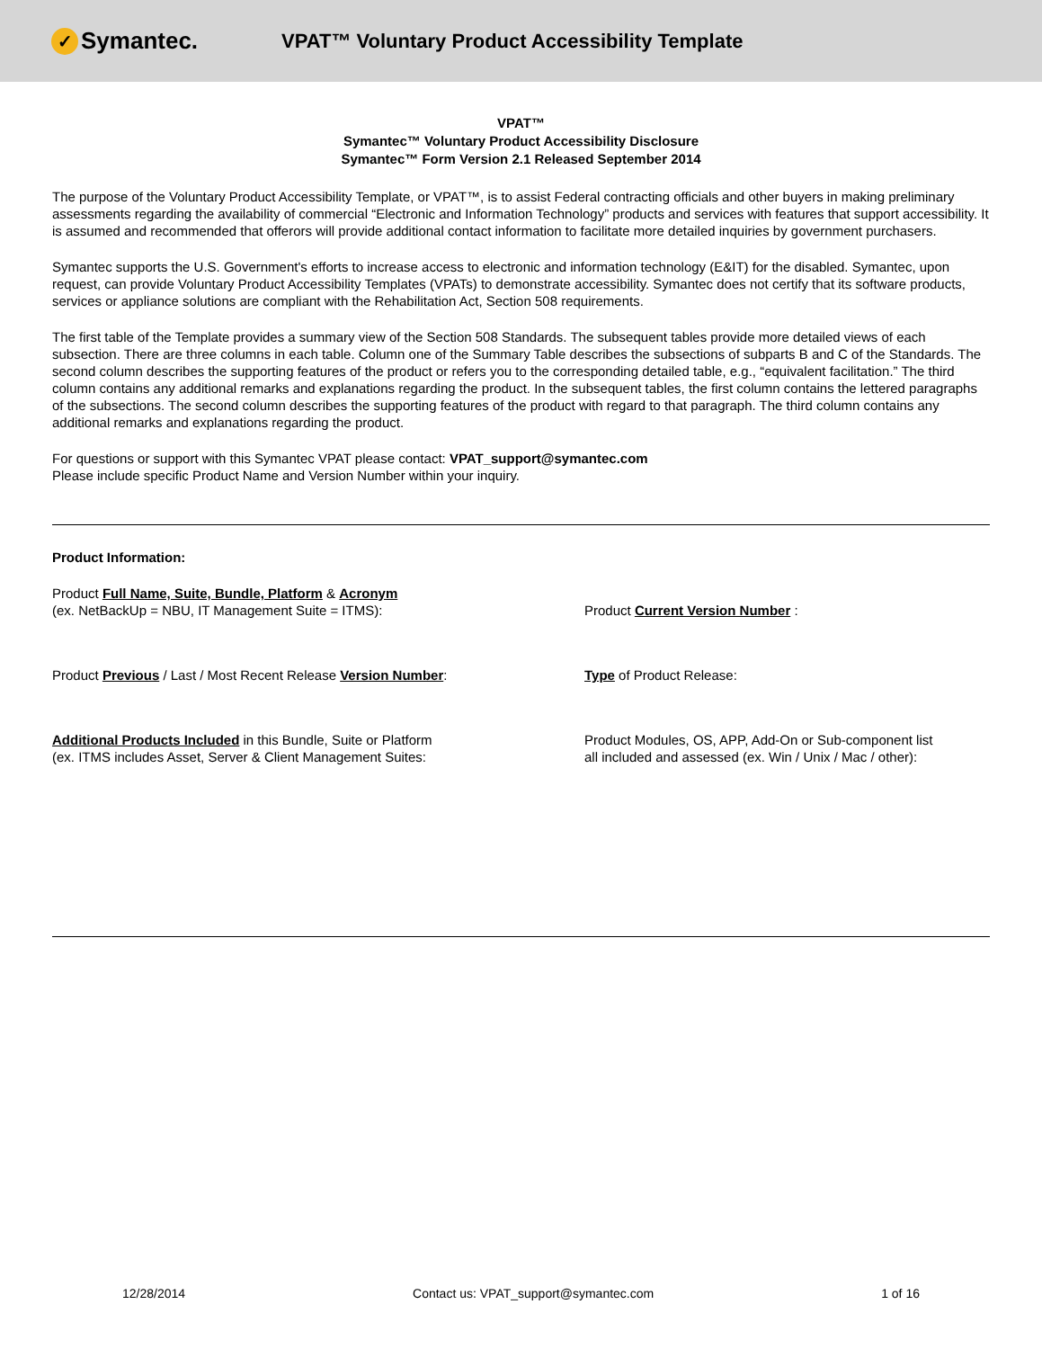✓ Symantec.
VPAT™ Voluntary Product Accessibility Template
VPAT™
Symantec™ Voluntary Product Accessibility Disclosure
Symantec™ Form Version 2.1 Released September 2014
The purpose of the Voluntary Product Accessibility Template, or VPAT™, is to assist Federal contracting officials and other buyers in making preliminary assessments regarding the availability of commercial “Electronic and Information Technology” products and services with features that support accessibility. It is assumed and recommended that offerors will provide additional contact information to facilitate more detailed inquiries by government purchasers.
Symantec supports the U.S. Government's efforts to increase access to electronic and information technology (E&IT) for the disabled. Symantec, upon request, can provide Voluntary Product Accessibility Templates (VPATs) to demonstrate accessibility. Symantec does not certify that its software products, services or appliance solutions are compliant with the Rehabilitation Act, Section 508 requirements.
The first table of the Template provides a summary view of the Section 508 Standards. The subsequent tables provide more detailed views of each subsection. There are three columns in each table. Column one of the Summary Table describes the subsections of subparts B and C of the Standards. The second column describes the supporting features of the product or refers you to the corresponding detailed table, e.g., “equivalent facilitation.” The third column contains any additional remarks and explanations regarding the product. In the subsequent tables, the first column contains the lettered paragraphs of the subsections. The second column describes the supporting features of the product with regard to that paragraph. The third column contains any additional remarks and explanations regarding the product.
For questions or support with this Symantec VPAT please contact: VPAT_support@symantec.com
Please include specific Product Name and Version Number within your inquiry.
Product Information:
Product Full Name, Suite, Bundle, Platform & Acronym
(ex. NetBackUp = NBU, IT Management Suite = ITMS):
Product Current Version Number :
Product Previous / Last / Most Recent Release Version Number: Type of Product Release:
Additional Products Included in this Bundle, Suite or Platform
(ex. ITMS includes Asset, Server & Client Management Suites:
Product Modules, OS, APP, Add-On or Sub-component list
all included and assessed (ex. Win / Unix / Mac / other):
12/28/2014 Contact us: VPAT_support@symantec.com 1 of 16